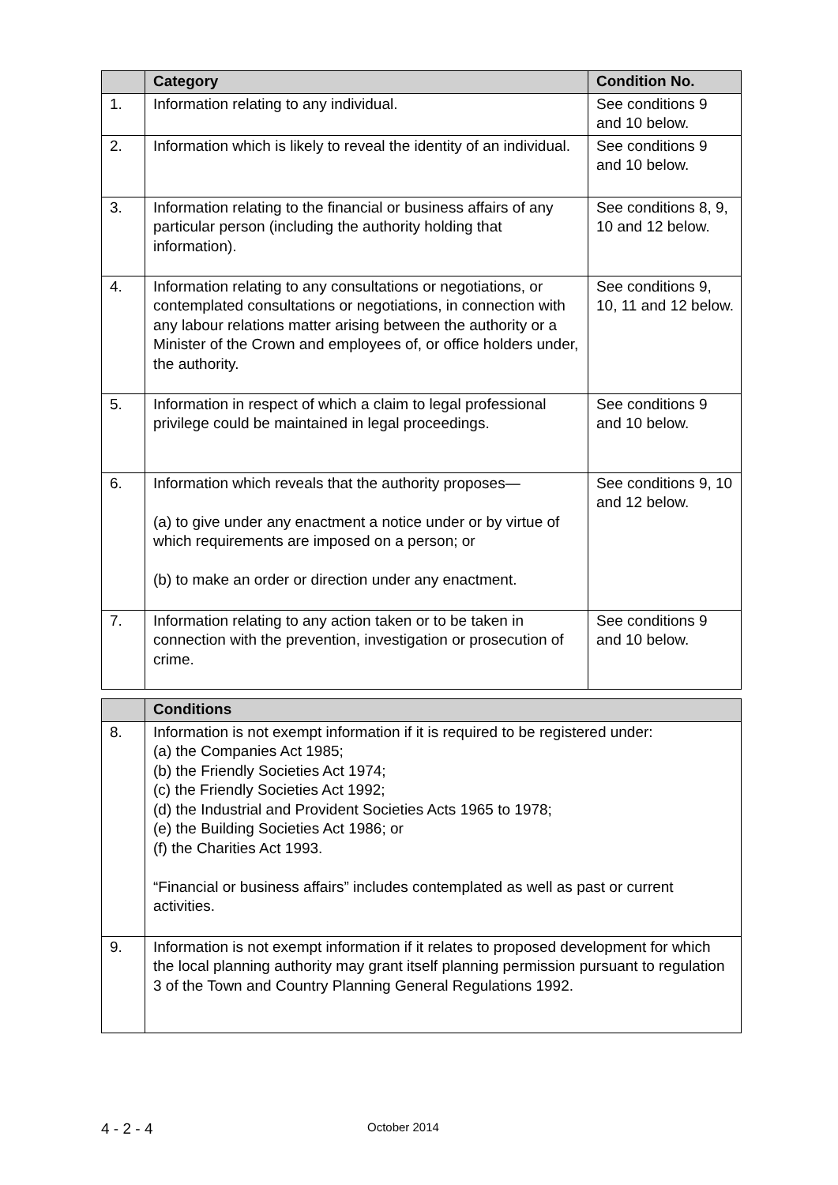| | Category | Condition No. |
| --- | --- | --- |
| 1. | Information relating to any individual. | See conditions 9 and 10 below. |
| 2. | Information which is likely to reveal the identity of an individual. | See conditions 9 and 10 below. |
| 3. | Information relating to the financial or business affairs of any particular person (including the authority holding that information). | See conditions 8, 9, 10 and 12 below. |
| 4. | Information relating to any consultations or negotiations, or contemplated consultations or negotiations, in connection with any labour relations matter arising between the authority or a Minister of the Crown and employees of, or office holders under, the authority. | See conditions 9, 10, 11 and 12 below. |
| 5. | Information in respect of which a claim to legal professional privilege could be maintained in legal proceedings. | See conditions 9 and 10 below. |
| 6. | Information which reveals that the authority proposes— (a) to give under any enactment a notice under or by virtue of which requirements are imposed on a person; or (b) to make an order or direction under any enactment. | See conditions 9, 10 and 12 below. |
| 7. | Information relating to any action taken or to be taken in connection with the prevention, investigation or prosecution of crime. | See conditions 9 and 10 below. |
| | Conditions |
| --- | --- |
| 8. | Information is not exempt information if it is required to be registered under: (a) the Companies Act 1985; (b) the Friendly Societies Act 1974; (c) the Friendly Societies Act 1992; (d) the Industrial and Provident Societies Acts 1965 to 1978; (e) the Building Societies Act 1986; or (f) the Charities Act 1993. “Financial or business affairs” includes contemplated as well as past or current activities. |
| 9. | Information is not exempt information if it relates to proposed development for which the local planning authority may grant itself planning permission pursuant to regulation 3 of the Town and Country Planning General Regulations 1992. |
4 - 2 - 4 October 2014